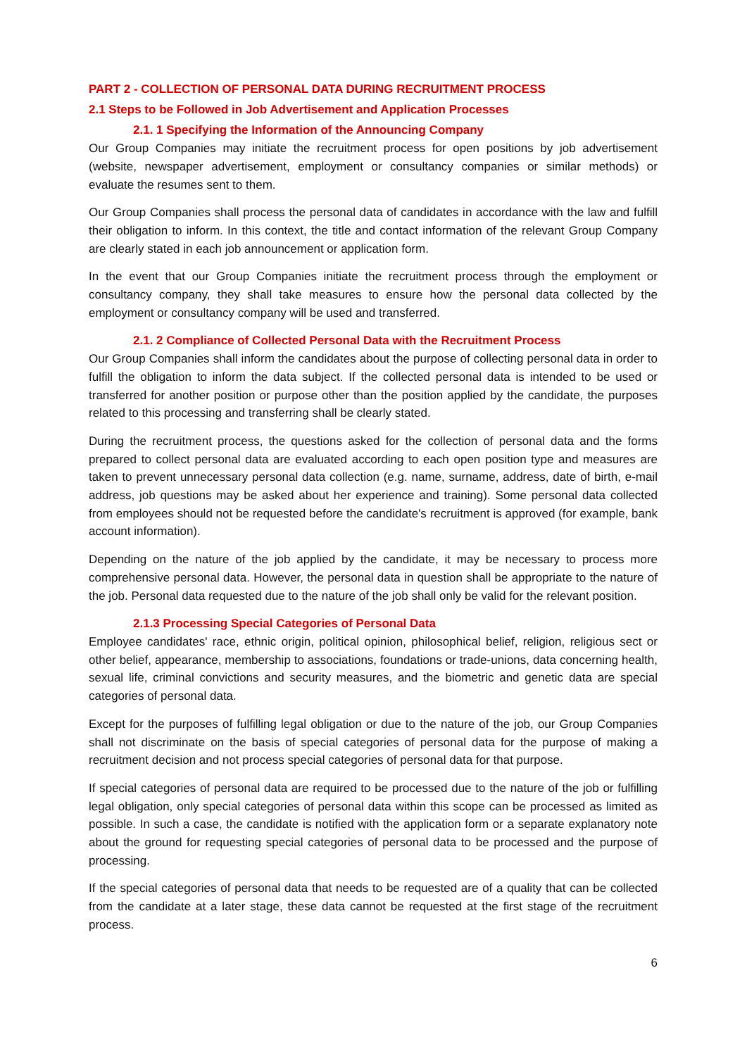PART 2 - COLLECTION OF PERSONAL DATA DURING RECRUITMENT PROCESS
2.1 Steps to be Followed in Job Advertisement and Application Processes
2.1. 1 Specifying the Information of the Announcing Company
Our Group Companies may initiate the recruitment process for open positions by job advertisement (website, newspaper advertisement, employment or consultancy companies or similar methods) or evaluate the resumes sent to them.
Our Group Companies shall process the personal data of candidates in accordance with the law and fulfill their obligation to inform. In this context, the title and contact information of the relevant Group Company are clearly stated in each job announcement or application form.
In the event that our Group Companies initiate the recruitment process through the employment or consultancy company, they shall take measures to ensure how the personal data collected by the employment or consultancy company will be used and transferred.
2.1. 2 Compliance of Collected Personal Data with the Recruitment Process
Our Group Companies shall inform the candidates about the purpose of collecting personal data in order to fulfill the obligation to inform the data subject. If the collected personal data is intended to be used or transferred for another position or purpose other than the position applied by the candidate, the purposes related to this processing and transferring shall be clearly stated.
During the recruitment process, the questions asked for the collection of personal data and the forms prepared to collect personal data are evaluated according to each open position type and measures are taken to prevent unnecessary personal data collection (e.g. name, surname, address, date of birth, e-mail address, job questions may be asked about her experience and training). Some personal data collected from employees should not be requested before the candidate's recruitment is approved (for example, bank account information).
Depending on the nature of the job applied by the candidate, it may be necessary to process more comprehensive personal data. However, the personal data in question shall be appropriate to the nature of the job. Personal data requested due to the nature of the job shall only be valid for the relevant position.
2.1.3 Processing Special Categories of Personal Data
Employee candidates' race, ethnic origin, political opinion, philosophical belief, religion, religious sect or other belief, appearance, membership to associations, foundations or trade-unions, data concerning health, sexual life, criminal convictions and security measures, and the biometric and genetic data are special categories of personal data.
Except for the purposes of fulfilling legal obligation or due to the nature of the job, our Group Companies shall not discriminate on the basis of special categories of personal data for the purpose of making a recruitment decision and not process special categories of personal data for that purpose.
If special categories of personal data are required to be processed due to the nature of the job or fulfilling legal obligation, only special categories of personal data within this scope can be processed as limited as possible. In such a case, the candidate is notified with the application form or a separate explanatory note about the ground for requesting special categories of personal data to be processed and the purpose of processing.
If the special categories of personal data that needs to be requested are of a quality that can be collected from the candidate at a later stage, these data cannot be requested at the first stage of the recruitment process.
6